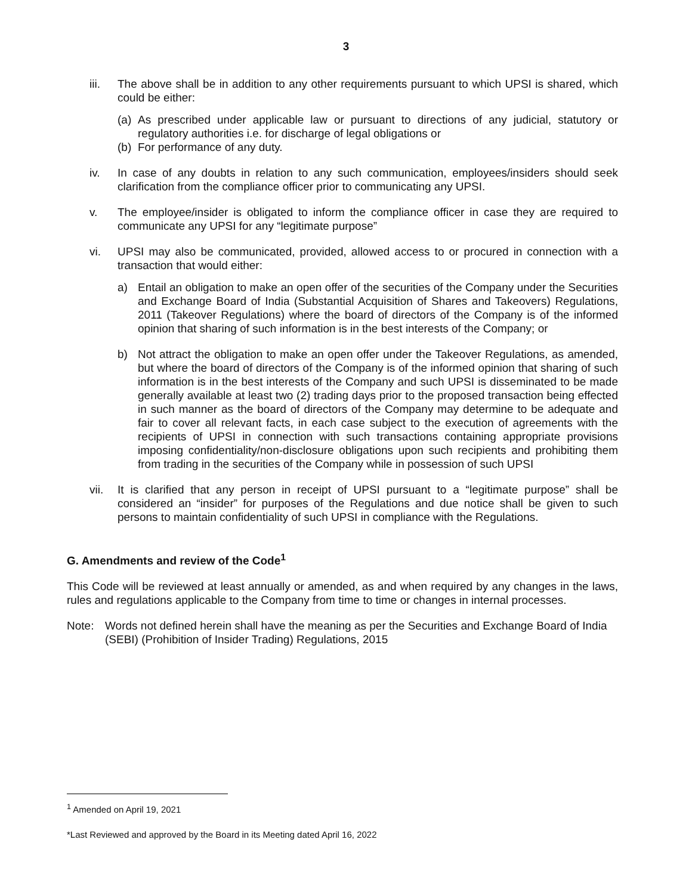3
iii. The above shall be in addition to any other requirements pursuant to which UPSI is shared, which could be either:
(a)
As prescribed under applicable law or pursuant to directions of any judicial, statutory or regulatory authorities i.e. for discharge of legal obligations or
(b)
For performance of any duty.
iv. In case of any doubts in relation to any such communication, employees/insiders should seek clarification from the compliance officer prior to communicating any UPSI.
v. The employee/insider is obligated to inform the compliance officer in case they are required to communicate any UPSI for any “legitimate purpose”
vi. UPSI may also be communicated, provided, allowed access to or procured in connection with a transaction that would either:
a) Entail an obligation to make an open offer of the securities of the Company under the Securities and Exchange Board of India (Substantial Acquisition of Shares and Takeovers) Regulations, 2011 (Takeover Regulations) where the board of directors of the Company is of the informed opinion that sharing of such information is in the best interests of the Company; or
b) Not attract the obligation to make an open offer under the Takeover Regulations, as amended, but where the board of directors of the Company is of the informed opinion that sharing of such information is in the best interests of the Company and such UPSI is disseminated to be made generally available at least two (2) trading days prior to the proposed transaction being effected in such manner as the board of directors of the Company may determine to be adequate and fair to cover all relevant facts, in each case subject to the execution of agreements with the recipients of UPSI in connection with such transactions containing appropriate provisions imposing confidentiality/non-disclosure obligations upon such recipients and prohibiting them from trading in the securities of the Company while in possession of such UPSI
vii. It is clarified that any person in receipt of UPSI pursuant to a “legitimate purpose” shall be considered an “insider” for purposes of the Regulations and due notice shall be given to such persons to maintain confidentiality of such UPSI in compliance with the Regulations.
G. Amendments and review of the Code<sup>1</sup>
This Code will be reviewed at least annually or amended, as and when required by any changes in the laws, rules and regulations applicable to the Company from time to time or changes in internal processes.
Note: Words not defined herein shall have the meaning as per the Securities and Exchange Board of India (SEBI) (Prohibition of Insider Trading) Regulations, 2015
<sup>1</sup> Amended on April 19, 2021
*Last Reviewed and approved by the Board in its Meeting dated April 16, 2022